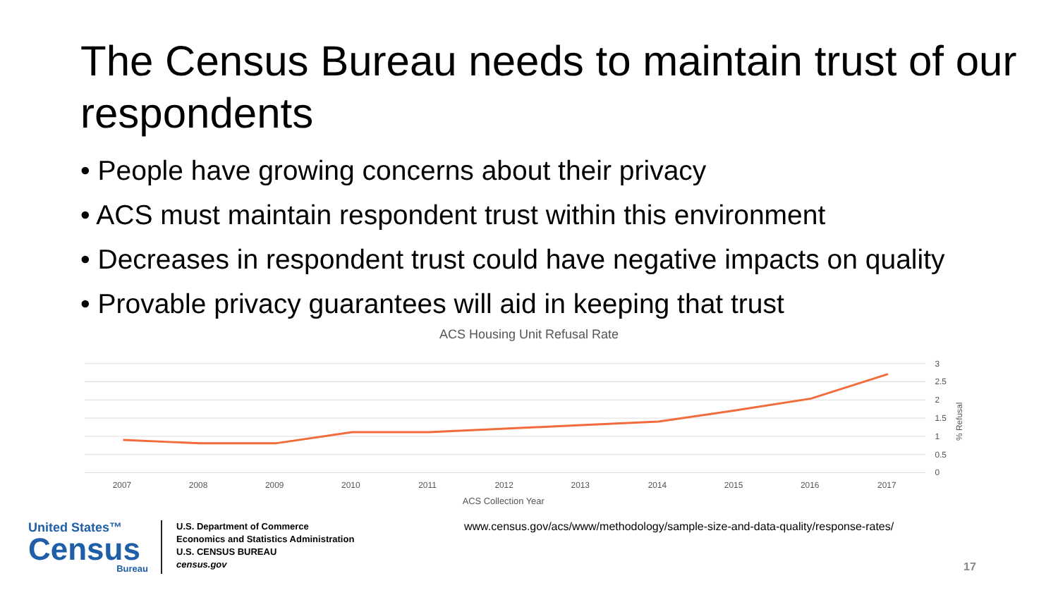The Census Bureau needs to maintain trust of our respondents
• People have growing concerns about their privacy
• ACS must maintain respondent trust within this environment
• Decreases in respondent trust could have negative impacts on quality
• Provable privacy guarantees will aid in keeping that trust
ACS Housing Unit Refusal Rate
3
2.5
2
1.5
1
0.5
0
% Refusal
2007
2008
2009
2010
2011
2012
2013
2014
2015
2016
2017
ACS Collection Year
United States™
Census
Bureau
U.S. Department of Commerce
Economics and Statistics Administration
U.S. CENSUS BUREAU
census.gov
www.census.gov/acs/www/methodology/sample-size-and-data-quality/response-rates/
17